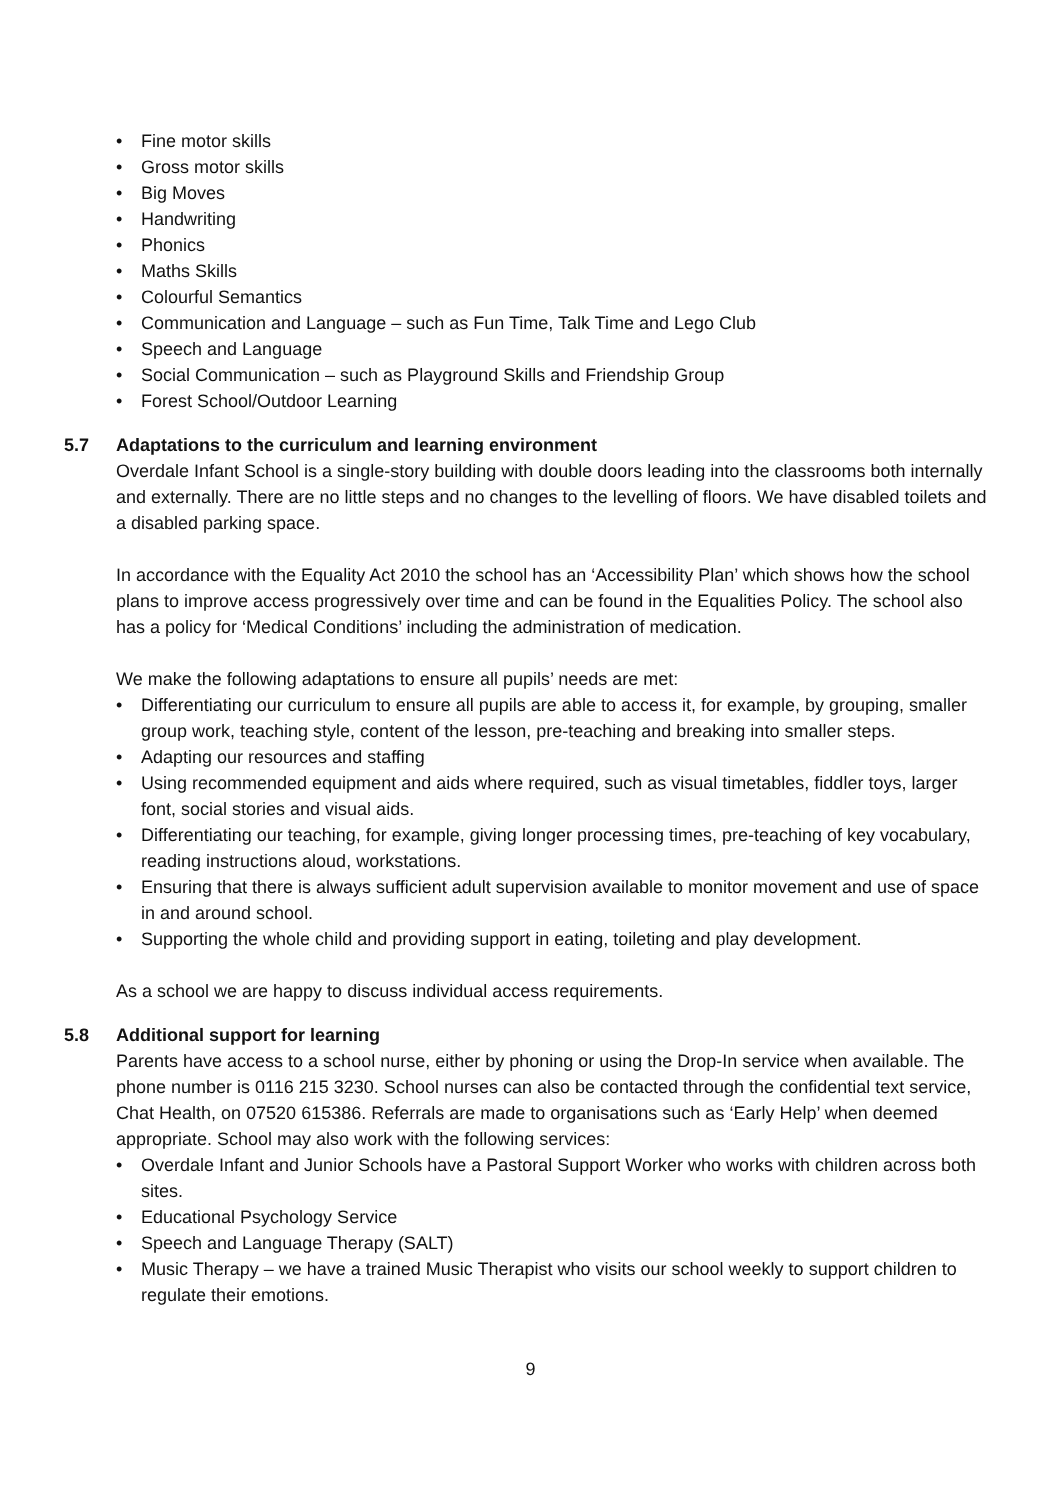• Fine motor skills
• Gross motor skills
• Big Moves
• Handwriting
• Phonics
• Maths Skills
• Colourful Semantics
• Communication and Language – such as Fun Time, Talk Time and Lego Club
• Speech and Language
• Social Communication – such as Playground Skills and Friendship Group
• Forest School/Outdoor Learning
5.7 Adaptations to the curriculum and learning environment
Overdale Infant School is a single-story building with double doors leading into the classrooms both internally and externally. There are no little steps and no changes to the levelling of floors. We have disabled toilets and a disabled parking space.
In accordance with the Equality Act 2010 the school has an ‘Accessibility Plan’ which shows how the school plans to improve access progressively over time and can be found in the Equalities Policy. The school also has a policy for ‘Medical Conditions’ including the administration of medication.
We make the following adaptations to ensure all pupils’ needs are met:
• Differentiating our curriculum to ensure all pupils are able to access it, for example, by grouping, smaller group work, teaching style, content of the lesson, pre-teaching and breaking into smaller steps.
• Adapting our resources and staffing
• Using recommended equipment and aids where required, such as visual timetables, fiddler toys, larger font, social stories and visual aids.
• Differentiating our teaching, for example, giving longer processing times, pre-teaching of key vocabulary, reading instructions aloud, workstations.
• Ensuring that there is always sufficient adult supervision available to monitor movement and use of space in and around school.
• Supporting the whole child and providing support in eating, toileting and play development.
As a school we are happy to discuss individual access requirements.
5.8 Additional support for learning
Parents have access to a school nurse, either by phoning or using the Drop-In service when available. The phone number is 0116 215 3230. School nurses can also be contacted through the confidential text service, Chat Health, on 07520 615386. Referrals are made to organisations such as ‘Early Help’ when deemed appropriate. School may also work with the following services:
• Overdale Infant and Junior Schools have a Pastoral Support Worker who works with children across both sites.
• Educational Psychology Service
• Speech and Language Therapy (SALT)
• Music Therapy – we have a trained Music Therapist who visits our school weekly to support children to regulate their emotions.
9